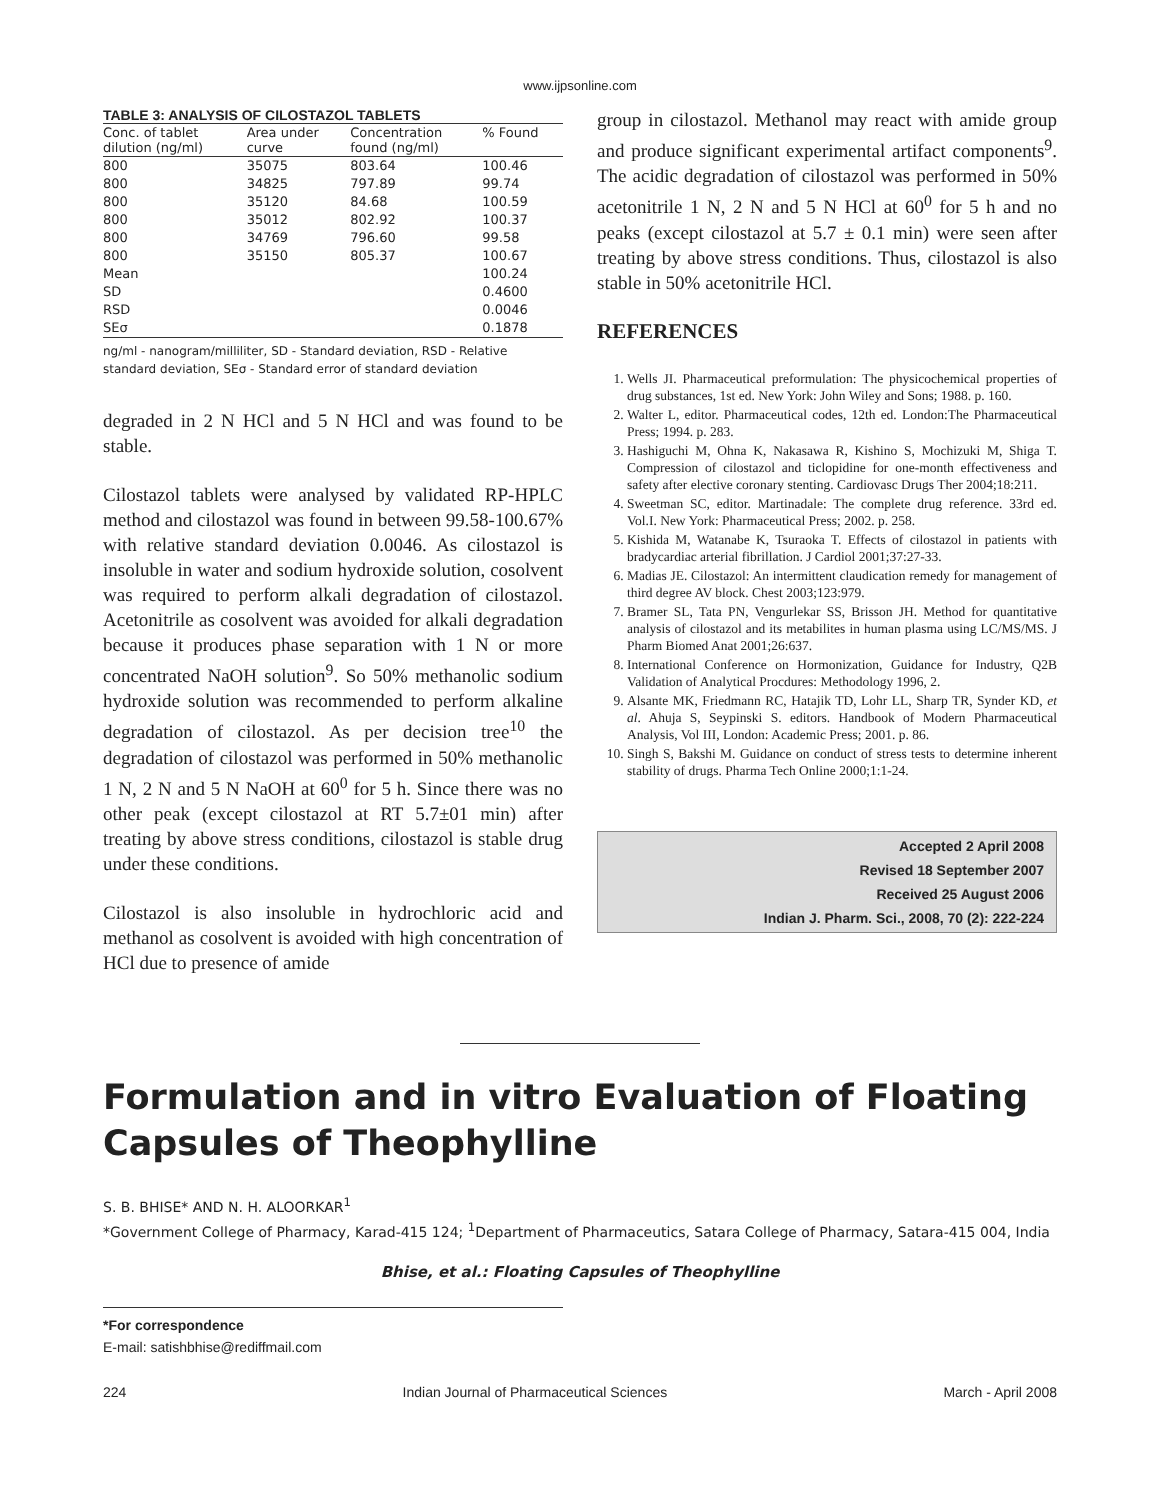www.ijpsonline.com
TABLE 3: ANALYSIS OF CILOSTAZOL TABLETS
| Conc. of tablet dilution (ng/ml) | Area under curve | Concentration found (ng/ml) | % Found |
| --- | --- | --- | --- |
| 800 | 35075 | 803.64 | 100.46 |
| 800 | 34825 | 797.89 | 99.74 |
| 800 | 35120 | 84.68 | 100.59 |
| 800 | 35012 | 802.92 | 100.37 |
| 800 | 34769 | 796.60 | 99.58 |
| 800 | 35150 | 805.37 | 100.67 |
| Mean | | | 100.24 |
| SD | | | 0.4600 |
| RSD | | | 0.0046 |
| SEσ | | | 0.1878 |
ng/ml - nanogram/milliliter, SD - Standard deviation, RSD - Relative standard deviation, SEσ - Standard error of standard deviation
degraded in 2 N HCl and 5 N HCl and was found to be stable.
Cilostazol tablets were analysed by validated RP-HPLC method and cilostazol was found in between 99.58-100.67% with relative standard deviation 0.0046. As cilostazol is insoluble in water and sodium hydroxide solution, cosolvent was required to perform alkali degradation of cilostazol. Acetonitrile as cosolvent was avoided for alkali degradation because it produces phase separation with 1 N or more concentrated NaOH solution<sup>9</sup>. So 50% methanolic sodium hydroxide solution was recommended to perform alkaline degradation of cilostazol. As per decision tree<sup>10</sup> the degradation of cilostazol was performed in 50% methanolic 1 N, 2 N and 5 N NaOH at 60<sup>0</sup> for 5 h. Since there was no other peak (except cilostazol at RT 5.7±01 min) after treating by above stress conditions, cilostazol is stable drug under these conditions.
Cilostazol is also insoluble in hydrochloric acid and methanol as cosolvent is avoided with high concentration of HCl due to presence of amide
group in cilostazol. Methanol may react with amide group and produce significant experimental artifact components<sup>9</sup>. The acidic degradation of cilostazol was performed in 50% acetonitrile 1 N, 2 N and 5 N HCl at 60<sup>0</sup> for 5 h and no peaks (except cilostazol at 5.7 ± 0.1 min) were seen after treating by above stress conditions. Thus, cilostazol is also stable in 50% acetonitrile HCl.
REFERENCES
1. Wells JI. Pharmaceutical preformulation: The physicochemical properties of drug substances, 1st ed. New York: John Wiley and Sons; 1988. p. 160.
2. Walter L, editor. Pharmaceutical codes, 12th ed. London:The Pharmaceutical Press; 1994. p. 283.
3. Hashiguchi M, Ohna K, Nakasawa R, Kishino S, Mochizuki M, Shiga T. Compression of cilostazol and ticlopidine for one-month effectiveness and safety after elective coronary stenting. Cardiovasc Drugs Ther 2004;18:211.
4. Sweetman SC, editor. Martinadale: The complete drug reference. 33rd ed. Vol.I. New York: Pharmaceutical Press; 2002. p. 258.
5. Kishida M, Watanabe K, Tsuraoka T. Effects of cilostazol in patients with bradycardiac arterial fibrillation. J Cardiol 2001;37:27-33.
6. Madias JE. Cilostazol: An intermittent claudication remedy for management of third degree AV block. Chest 2003;123:979.
7. Bramer SL, Tata PN, Vengurlekar SS, Brisson JH. Method for quantitative analysis of cilostazol and its metabilites in human plasma using LC/MS/MS. J Pharm Biomed Anat 2001;26:637.
8. International Conference on Hormonization, Guidance for Industry, Q2B Validation of Analytical Procdures: Methodology 1996, 2.
9. Alsante MK, Friedmann RC, Hatajik TD, Lohr LL, Sharp TR, Synder KD, et al. Ahuja S, Seypinski S. editors. Handbook of Modern Pharmaceutical Analysis, Vol III, London: Academic Press; 2001. p. 86.
10. Singh S, Bakshi M. Guidance on conduct of stress tests to determine inherent stability of drugs. Pharma Tech Online 2000;1:1-24.
Accepted 2 April 2008
Revised 18 September 2007
Received 25 August 2006
Indian J. Pharm. Sci., 2008, 70 (2): 222-224
Formulation and in vitro Evaluation of Floating Capsules of Theophylline
S. B. BHISE* AND N. H. ALOORKAR<sup>1</sup>
*Government College of Pharmacy, Karad-415 124; <sup>1</sup>Department of Pharmaceutics, Satara College of Pharmacy, Satara-415 004, India
Bhise, et al.: Floating Capsules of Theophylline
*For correspondence
E-mail: satishbhise@rediffmail.com
224 Indian Journal of Pharmaceutical Sciences March - April 2008